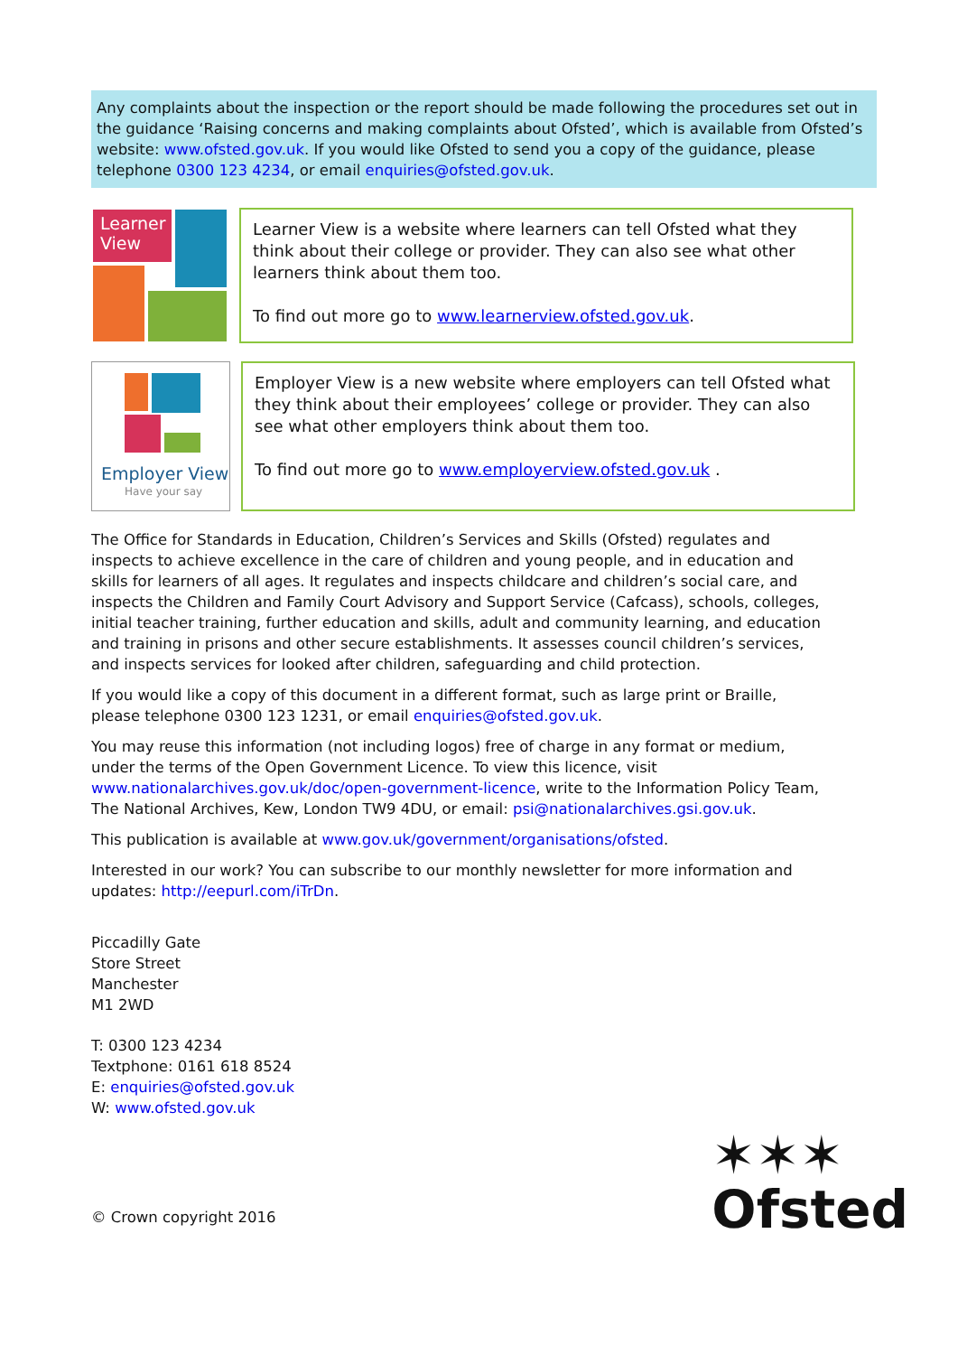Any complaints about the inspection or the report should be made following the procedures set out in the guidance ‘Raising concerns and making complaints about Ofsted’, which is available from Ofsted’s website: www.ofsted.gov.uk. If you would like Ofsted to send you a copy of the guidance, please telephone 0300 123 4234, or email enquiries@ofsted.gov.uk.
Learner
View
Learner View is a website where learners can tell Ofsted what they think about their college or provider. They can also see what other learners think about them too.
To find out more go to www.learnerview.ofsted.gov.uk.
Employer View
Have your say
Employer View is a new website where employers can tell Ofsted what they think about their employees’ college or provider. They can also see what other employers think about them too.
To find out more go to www.employerview.ofsted.gov.uk .
The Office for Standards in Education, Children’s Services and Skills (Ofsted) regulates and inspects to achieve excellence in the care of children and young people, and in education and skills for learners of all ages. It regulates and inspects childcare and children’s social care, and inspects the Children and Family Court Advisory and Support Service (Cafcass), schools, colleges, initial teacher training, further education and skills, adult and community learning, and education and training in prisons and other secure establishments. It assesses council children’s services, and inspects services for looked after children, safeguarding and child protection.
If you would like a copy of this document in a different format, such as large print or Braille, please telephone 0300 123 1231, or email enquiries@ofsted.gov.uk.
You may reuse this information (not including logos) free of charge in any format or medium, under the terms of the Open Government Licence. To view this licence, visit www.nationalarchives.gov.uk/doc/open-government-licence, write to the Information Policy Team, The National Archives, Kew, London TW9 4DU, or email: psi@nationalarchives.gsi.gov.uk.
This publication is available at www.gov.uk/government/organisations/ofsted.
Interested in our work? You can subscribe to our monthly newsletter for more information and updates: http://eepurl.com/iTrDn.
Piccadilly Gate
Store Street
Manchester
M1 2WD
T: 0300 123 4234
Textphone: 0161 618 8524
E: enquiries@ofsted.gov.uk
W: www.ofsted.gov.uk
© Crown copyright 2016 ✶✶✶
Ofsted